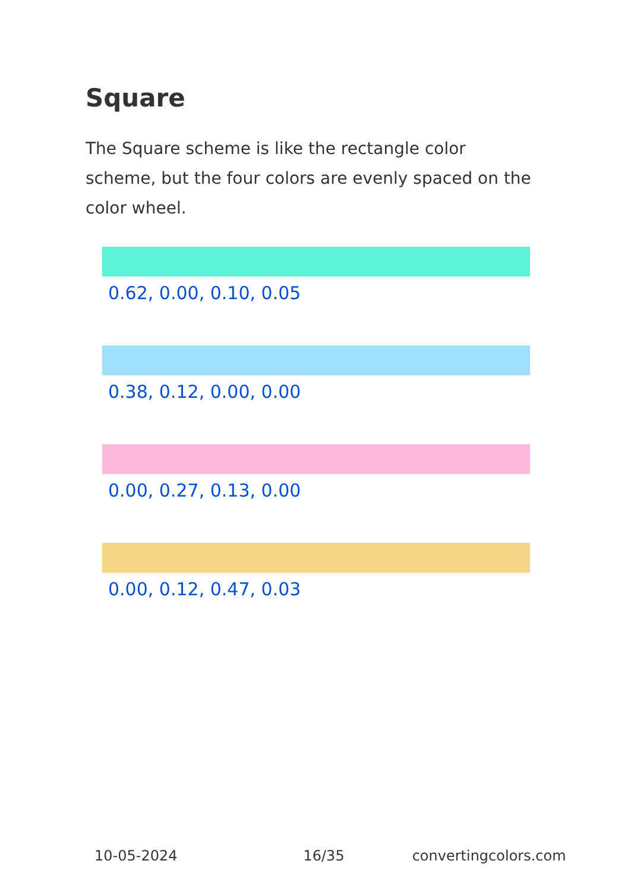Square
The Square scheme is like the rectangle color scheme, but the four colors are evenly spaced on the color wheel.
0.62, 0.00, 0.10, 0.05
0.38, 0.12, 0.00, 0.00
0.00, 0.27, 0.13, 0.00
0.00, 0.12, 0.47, 0.03
10-05-2024 16/35 convertingcolors.com